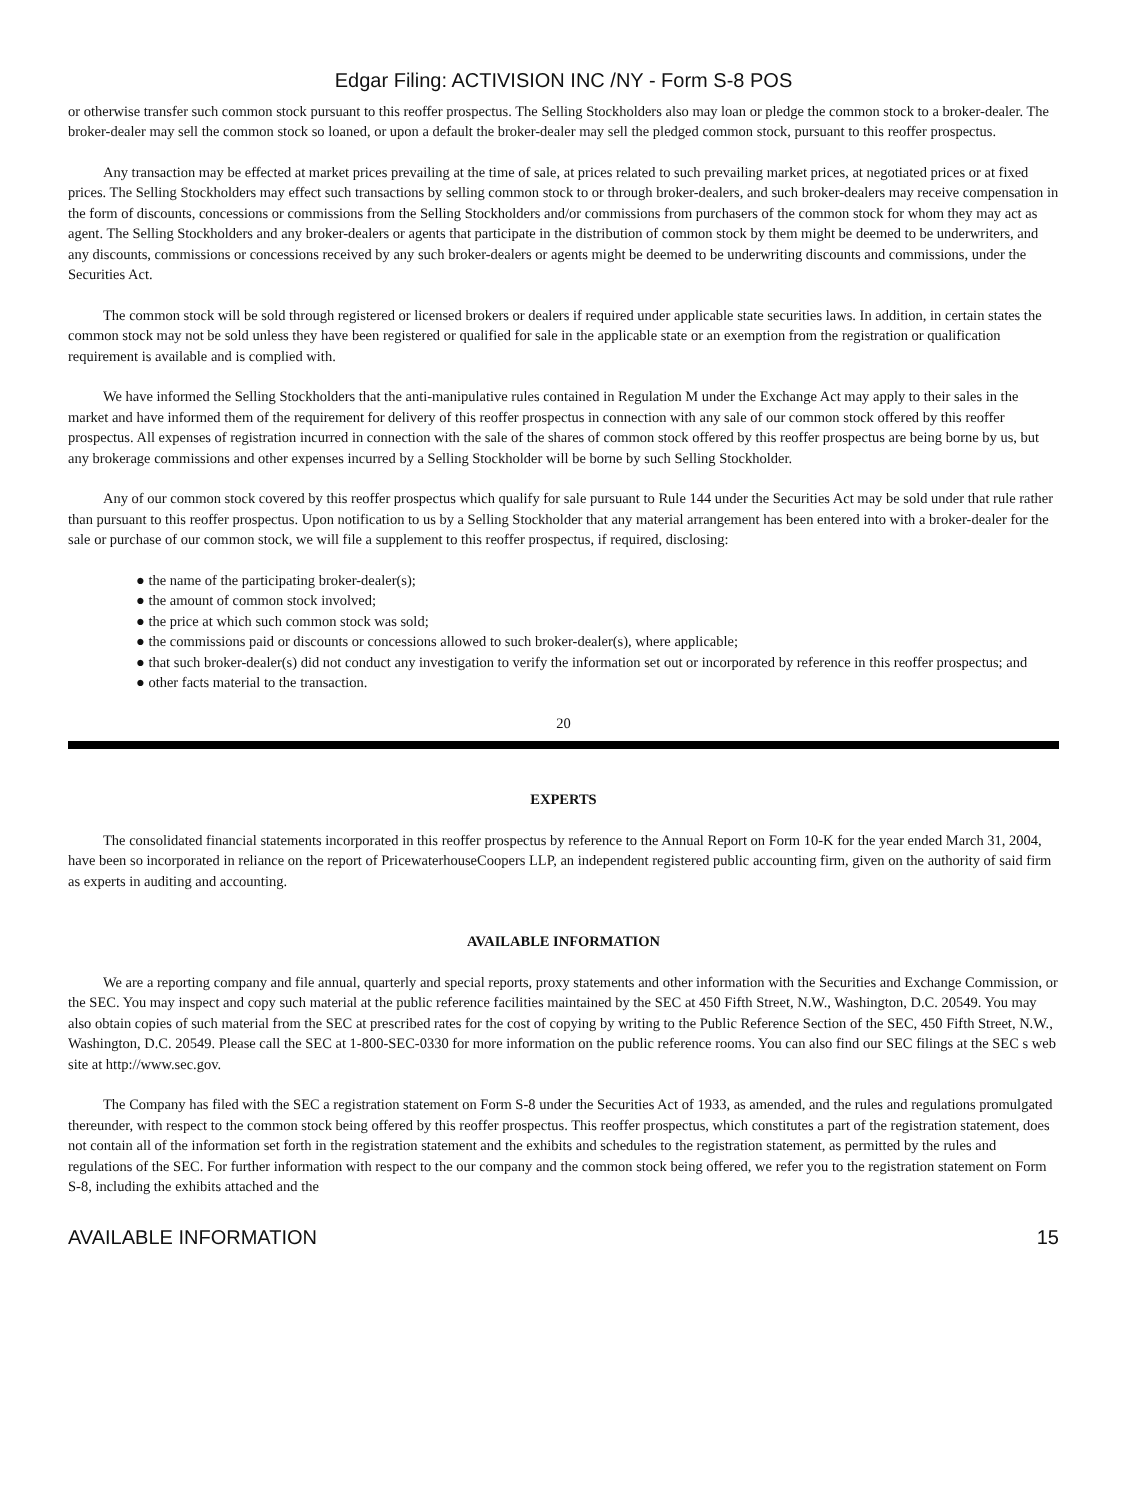Edgar Filing: ACTIVISION INC /NY - Form S-8 POS
or otherwise transfer such common stock pursuant to this reoffer prospectus. The Selling Stockholders also may loan or pledge the common stock to a broker-dealer. The broker-dealer may sell the common stock so loaned, or upon a default the broker-dealer may sell the pledged common stock, pursuant to this reoffer prospectus.
Any transaction may be effected at market prices prevailing at the time of sale, at prices related to such prevailing market prices, at negotiated prices or at fixed prices. The Selling Stockholders may effect such transactions by selling common stock to or through broker-dealers, and such broker-dealers may receive compensation in the form of discounts, concessions or commissions from the Selling Stockholders and/or commissions from purchasers of the common stock for whom they may act as agent. The Selling Stockholders and any broker-dealers or agents that participate in the distribution of common stock by them might be deemed to be underwriters, and any discounts, commissions or concessions received by any such broker-dealers or agents might be deemed to be underwriting discounts and commissions, under the Securities Act.
The common stock will be sold through registered or licensed brokers or dealers if required under applicable state securities laws. In addition, in certain states the common stock may not be sold unless they have been registered or qualified for sale in the applicable state or an exemption from the registration or qualification requirement is available and is complied with.
We have informed the Selling Stockholders that the anti-manipulative rules contained in Regulation M under the Exchange Act may apply to their sales in the market and have informed them of the requirement for delivery of this reoffer prospectus in connection with any sale of our common stock offered by this reoffer prospectus. All expenses of registration incurred in connection with the sale of the shares of common stock offered by this reoffer prospectus are being borne by us, but any brokerage commissions and other expenses incurred by a Selling Stockholder will be borne by such Selling Stockholder.
Any of our common stock covered by this reoffer prospectus which qualify for sale pursuant to Rule 144 under the Securities Act may be sold under that rule rather than pursuant to this reoffer prospectus. Upon notification to us by a Selling Stockholder that any material arrangement has been entered into with a broker-dealer for the sale or purchase of our common stock, we will file a supplement to this reoffer prospectus, if required, disclosing:
● the name of the participating broker-dealer(s);
● the amount of common stock involved;
● the price at which such common stock was sold;
● the commissions paid or discounts or concessions allowed to such broker-dealer(s), where applicable;
● that such broker-dealer(s) did not conduct any investigation to verify the information set out or incorporated by reference in this reoffer prospectus; and
● other facts material to the transaction.
20
EXPERTS
The consolidated financial statements incorporated in this reoffer prospectus by reference to the Annual Report on Form 10-K for the year ended March 31, 2004, have been so incorporated in reliance on the report of PricewaterhouseCoopers LLP, an independent registered public accounting firm, given on the authority of said firm as experts in auditing and accounting.
AVAILABLE INFORMATION
We are a reporting company and file annual, quarterly and special reports, proxy statements and other information with the Securities and Exchange Commission, or the SEC. You may inspect and copy such material at the public reference facilities maintained by the SEC at 450 Fifth Street, N.W., Washington, D.C. 20549. You may also obtain copies of such material from the SEC at prescribed rates for the cost of copying by writing to the Public Reference Section of the SEC, 450 Fifth Street, N.W., Washington, D.C. 20549. Please call the SEC at 1-800-SEC-0330 for more information on the public reference rooms. You can also find our SEC filings at the SEC s web site at http://www.sec.gov.
The Company has filed with the SEC a registration statement on Form S-8 under the Securities Act of 1933, as amended, and the rules and regulations promulgated thereunder, with respect to the common stock being offered by this reoffer prospectus. This reoffer prospectus, which constitutes a part of the registration statement, does not contain all of the information set forth in the registration statement and the exhibits and schedules to the registration statement, as permitted by the rules and regulations of the SEC. For further information with respect to the our company and the common stock being offered, we refer you to the registration statement on Form S-8, including the exhibits attached and the
AVAILABLE INFORMATION 15